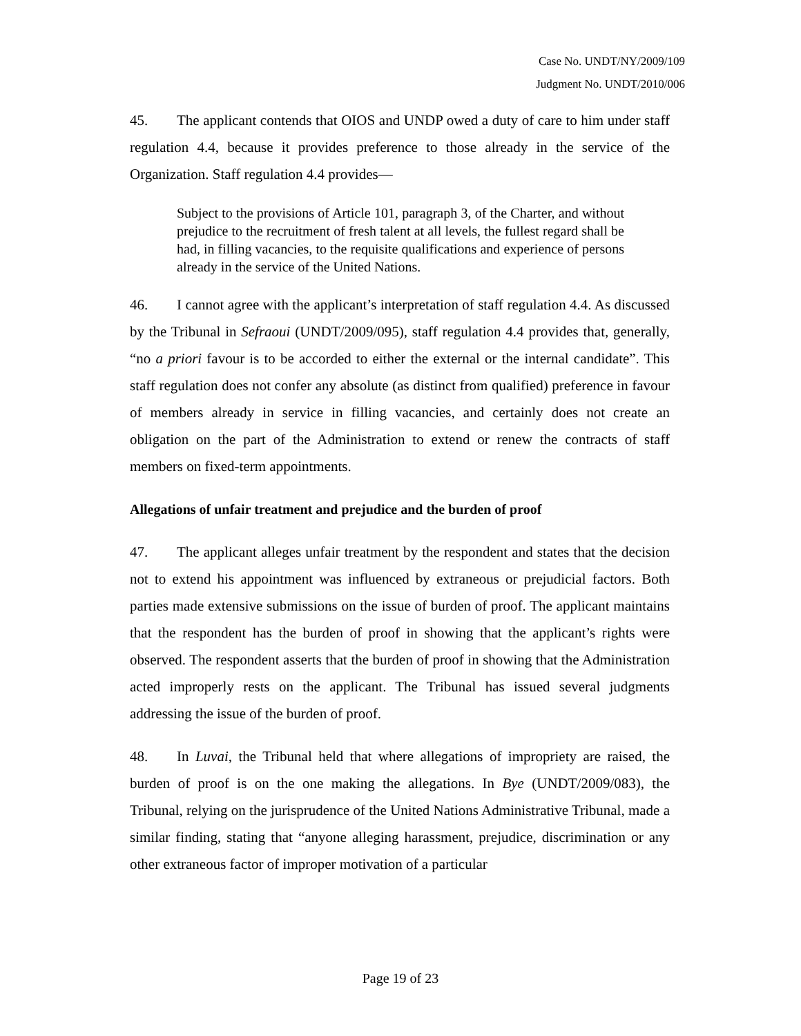Case No. UNDT/NY/2009/109
Judgment No. UNDT/2010/006
45. The applicant contends that OIOS and UNDP owed a duty of care to him under staff regulation 4.4, because it provides preference to those already in the service of the Organization. Staff regulation 4.4 provides—
Subject to the provisions of Article 101, paragraph 3, of the Charter, and without prejudice to the recruitment of fresh talent at all levels, the fullest regard shall be had, in filling vacancies, to the requisite qualifications and experience of persons already in the service of the United Nations.
46. I cannot agree with the applicant’s interpretation of staff regulation 4.4. As discussed by the Tribunal in Sefraoui (UNDT/2009/095), staff regulation 4.4 provides that, generally, “no a priori favour is to be accorded to either the external or the internal candidate”. This staff regulation does not confer any absolute (as distinct from qualified) preference in favour of members already in service in filling vacancies, and certainly does not create an obligation on the part of the Administration to extend or renew the contracts of staff members on fixed-term appointments.
Allegations of unfair treatment and prejudice and the burden of proof
47. The applicant alleges unfair treatment by the respondent and states that the decision not to extend his appointment was influenced by extraneous or prejudicial factors. Both parties made extensive submissions on the issue of burden of proof. The applicant maintains that the respondent has the burden of proof in showing that the applicant’s rights were observed. The respondent asserts that the burden of proof in showing that the Administration acted improperly rests on the applicant. The Tribunal has issued several judgments addressing the issue of the burden of proof.
48. In Luvai, the Tribunal held that where allegations of impropriety are raised, the burden of proof is on the one making the allegations. In Bye (UNDT/2009/083), the Tribunal, relying on the jurisprudence of the United Nations Administrative Tribunal, made a similar finding, stating that “anyone alleging harassment, prejudice, discrimination or any other extraneous factor of improper motivation of a particular
Page 19 of 23